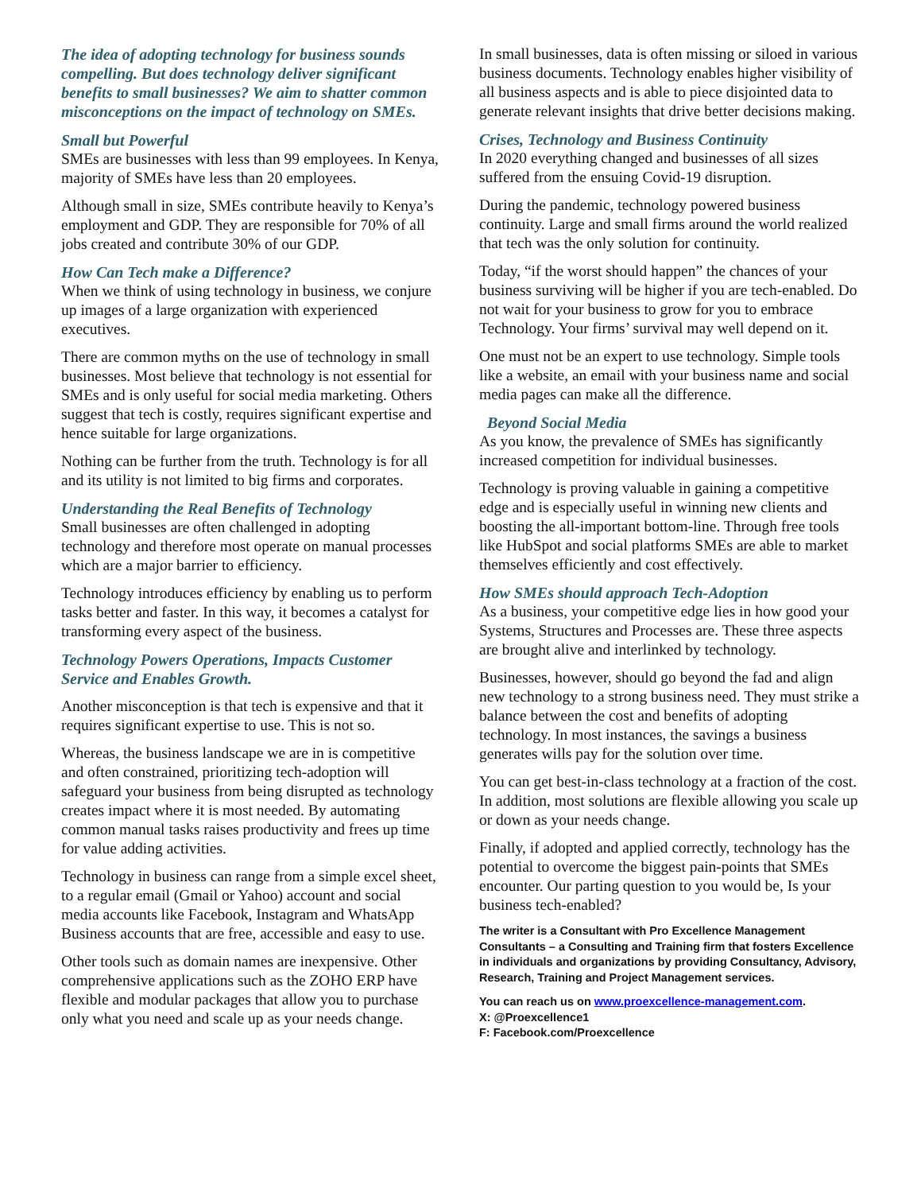The idea of adopting technology for business sounds compelling. But does technology deliver significant benefits to small businesses? We aim to shatter common misconceptions on the impact of technology on SMEs.
Small but Powerful
SMEs are businesses with less than 99 employees. In Kenya, majority of SMEs have less than 20 employees.
Although small in size, SMEs contribute heavily to Kenya’s employment and GDP. They are responsible for 70% of all jobs created and contribute 30% of our GDP.
How Can Tech make a Difference?
When we think of using technology in business, we conjure up images of a large organization with experienced executives.
There are common myths on the use of technology in small businesses. Most believe that technology is not essential for SMEs and is only useful for social media marketing. Others suggest that tech is costly, requires significant expertise and hence suitable for large organizations.
Nothing can be further from the truth. Technology is for all and its utility is not limited to big firms and corporates.
Understanding the Real Benefits of Technology
Small businesses are often challenged in adopting technology and therefore most operate on manual processes which are a major barrier to efficiency.
Technology introduces efficiency by enabling us to perform tasks better and faster. In this way, it becomes a catalyst for transforming every aspect of the business.
Technology Powers Operations, Impacts Customer Service and Enables Growth.
Another misconception is that tech is expensive and that it requires significant expertise to use. This is not so.
Whereas, the business landscape we are in is competitive and often constrained, prioritizing tech-adoption will safeguard your business from being disrupted as technology creates impact where it is most needed. By automating common manual tasks raises productivity and frees up time for value adding activities.
Technology in business can range from a simple excel sheet, to a regular email (Gmail or Yahoo) account and social media accounts like Facebook, Instagram and WhatsApp Business accounts that are free, accessible and easy to use.
Other tools such as domain names are inexpensive. Other comprehensive applications such as the ZOHO ERP have flexible and modular packages that allow you to purchase only what you need and scale up as your needs change.
In small businesses, data is often missing or siloed in various business documents. Technology enables higher visibility of all business aspects and is able to piece disjointed data to generate relevant insights that drive better decisions making.
Crises, Technology and Business Continuity
In 2020 everything changed and businesses of all sizes suffered from the ensuing Covid-19 disruption.
During the pandemic, technology powered business continuity. Large and small firms around the world realized that tech was the only solution for continuity.
Today, “if the worst should happen” the chances of your business surviving will be higher if you are tech-enabled. Do not wait for your business to grow for you to embrace Technology. Your firms’ survival may well depend on it.
One must not be an expert to use technology. Simple tools like a website, an email with your business name and social media pages can make all the difference.
Beyond Social Media
As you know, the prevalence of SMEs has significantly increased competition for individual businesses.
Technology is proving valuable in gaining a competitive edge and is especially useful in winning new clients and boosting the all-important bottom-line. Through free tools like HubSpot and social platforms SMEs are able to market themselves efficiently and cost effectively.
How SMEs should approach Tech-Adoption
As a business, your competitive edge lies in how good your Systems, Structures and Processes are. These three aspects are brought alive and interlinked by technology.
Businesses, however, should go beyond the fad and align new technology to a strong business need. They must strike a balance between the cost and benefits of adopting technology. In most instances, the savings a business generates wills pay for the solution over time.
You can get best-in-class technology at a fraction of the cost. In addition, most solutions are flexible allowing you scale up or down as your needs change.
Finally, if adopted and applied correctly, technology has the potential to overcome the biggest pain-points that SMEs encounter. Our parting question to you would be, Is your business tech-enabled?
The writer is a Consultant with Pro Excellence Management Consultants – a Consulting and Training firm that fosters Excellence in individuals and organizations by providing Consultancy, Advisory, Research, Training and Project Management services.
You can reach us on www.proexcellence-management.com.
X: @Proexcellence1
F: Facebook.com/Proexcellence